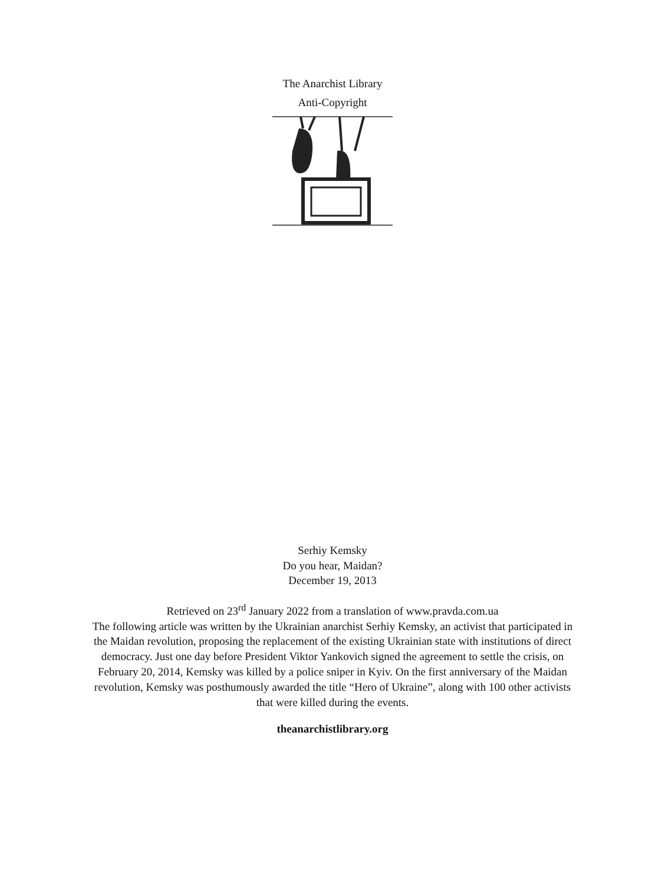The Anarchist Library
Anti-Copyright
Serhiy Kemsky
Do you hear, Maidan?
December 19, 2013
Retrieved on 23<sup>rd</sup> January 2022 from a translation of www.pravda.com.ua
The following article was written by the Ukrainian anarchist Serhiy Kemsky, an activist that participated in the Maidan revolution, proposing the replacement of the existing Ukrainian state with institutions of direct democracy. Just one day before President Viktor Yankovich signed the agreement to settle the crisis, on February 20, 2014, Kemsky was killed by a police sniper in Kyiv. On the first anniversary of the Maidan revolution, Kemsky was posthumously awarded the title “Hero of Ukraine”, along with 100 other activists that were killed during the events.
theanarchistlibrary.org